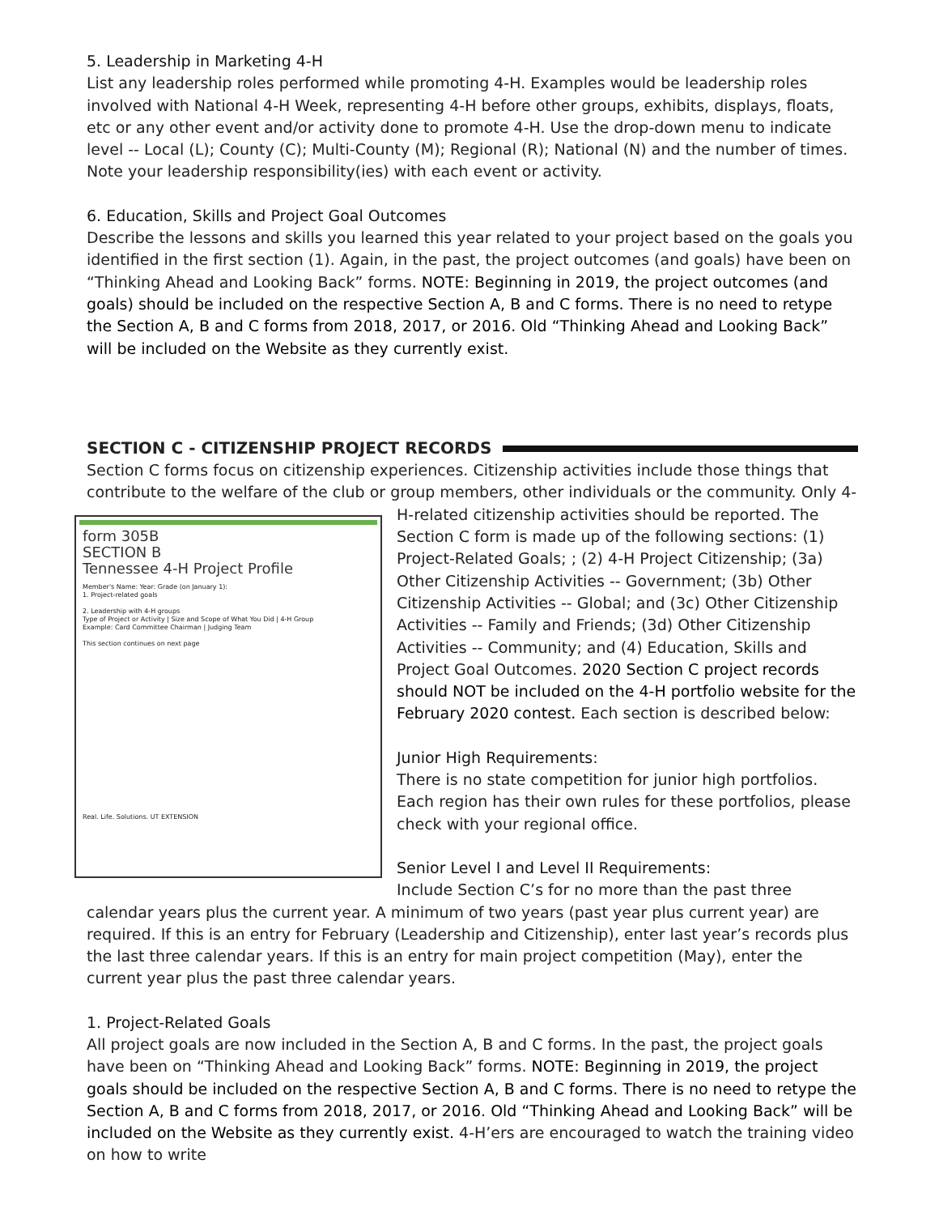5. Leadership in Marketing 4-H
List any leadership roles performed while promoting 4-H. Examples would be leadership roles involved with National 4-H Week, representing 4-H before other groups, exhibits, displays, floats, etc or any other event and/or activity done to promote 4-H. Use the drop-down menu to indicate level -- Local (L); County (C); Multi-County (M); Regional (R); National (N) and the number of times. Note your leadership responsibility(ies) with each event or activity.
6. Education, Skills and Project Goal Outcomes
Describe the lessons and skills you learned this year related to your project based on the goals you identified in the first section (1). Again, in the past, the project outcomes (and goals) have been on “Thinking Ahead and Looking Back” forms. NOTE: Beginning in 2019, the project outcomes (and goals) should be included on the respective Section A, B and C forms. There is no need to retype the Section A, B and C forms from 2018, 2017, or 2016. Old “Thinking Ahead and Looking Back” will be included on the Website as they currently exist.
SECTION C - CITIZENSHIP PROJECT RECORDS
Section C forms focus on citizenship experiences. Citizenship activities include those things that contribute to the welfare of the club or group members, other individuals or the community. Only form 305B
SECTION B
Tennessee 4-H Project Profile
Member's Name: Year: Grade (on January 1):
1. Project-related goals
2. Leadership with 4-H groups
Type of Project or Activity | Size and Scope of What You Did | 4-H Group
Example: Card Committee Chairman | Judging Team
This section continues on next page
Real. Life. Solutions. UT EXTENSION 4-H-related citizenship activities should be reported. The Section C form is made up of the following sections: (1) Project-Related Goals; ; (2) 4-H Project Citizenship; (3a) Other Citizenship Activities -- Government; (3b) Other Citizenship Activities -- Global; and (3c) Other Citizenship Activities -- Family and Friends; (3d) Other Citizenship Activities -- Community; and (4) Education, Skills and Project Goal Outcomes. 2020 Section C project records should NOT be included on the 4-H portfolio website for the February 2020 contest. Each section is described below:
Junior High Requirements:
There is no state competition for junior high portfolios. Each region has their own rules for these portfolios, please check with your regional office.
Senior Level I and Level II Requirements:
Include Section C’s for no more than the past three calendar years plus the current year. A minimum of two years (past year plus current year) are required. If this is an entry for February (Leadership and Citizenship), enter last year’s records plus the last three calendar years. If this is an entry for main project competition (May), enter the current year plus the past three calendar years.
1. Project-Related Goals
All project goals are now included in the Section A, B and C forms. In the past, the project goals have been on “Thinking Ahead and Looking Back” forms. NOTE: Beginning in 2019, the project goals should be included on the respective Section A, B and C forms. There is no need to retype the Section A, B and C forms from 2018, 2017, or 2016. Old “Thinking Ahead and Looking Back” will be included on the Website as they currently exist. 4-H’ers are encouraged to watch the training video on how to write